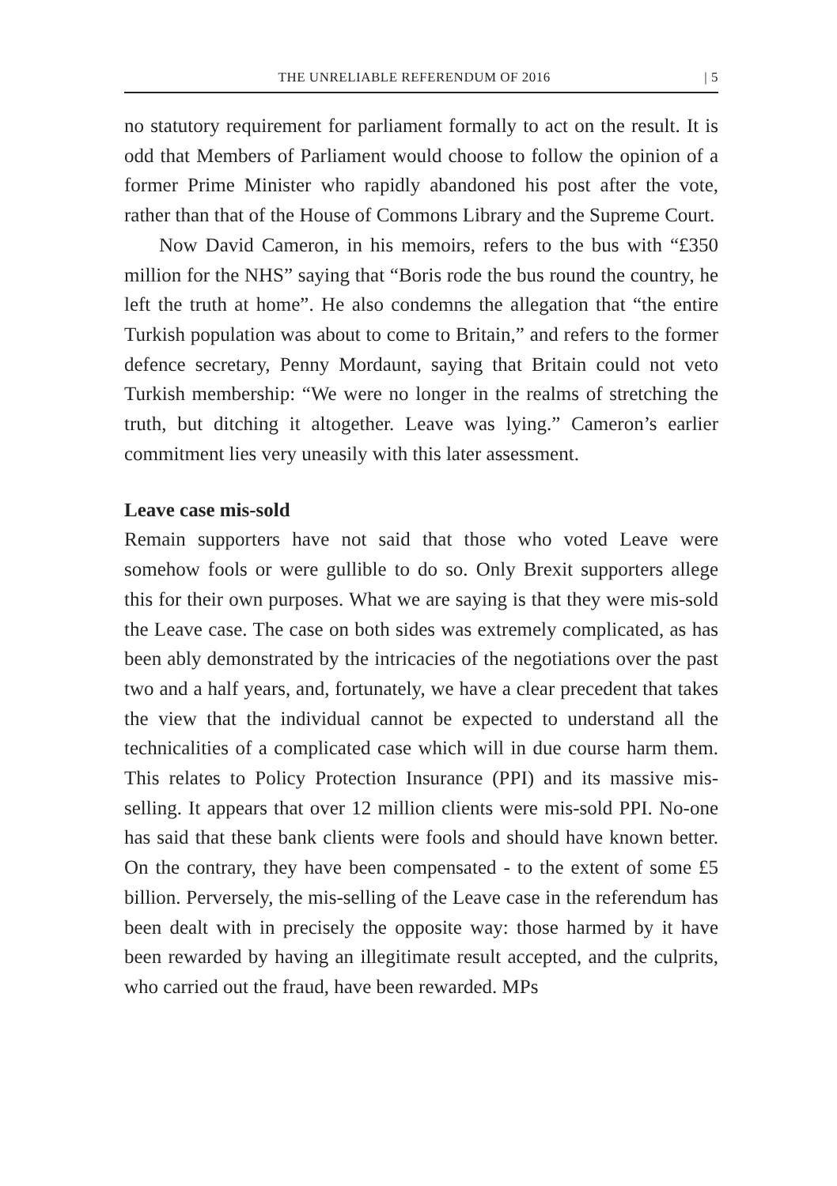THE UNRELIABLE REFERENDUM OF 2016 | 5
no statutory requirement for parliament formally to act on the result. It is odd that Members of Parliament would choose to follow the opinion of a former Prime Minister who rapidly abandoned his post after the vote, rather than that of the House of Commons Library and the Supreme Court.
Now David Cameron, in his memoirs, refers to the bus with “£350 million for the NHS” saying that “Boris rode the bus round the country, he left the truth at home”. He also condemns the allegation that “the entire Turkish population was about to come to Britain,” and refers to the former defence secretary, Penny Mordaunt, saying that Britain could not veto Turkish membership: “We were no longer in the realms of stretching the truth, but ditching it altogether. Leave was lying.” Cameron’s earlier commitment lies very uneasily with this later assessment.
Leave case mis-sold
Remain supporters have not said that those who voted Leave were somehow fools or were gullible to do so. Only Brexit supporters allege this for their own purposes. What we are saying is that they were mis-sold the Leave case. The case on both sides was extremely complicated, as has been ably demonstrated by the intricacies of the negotiations over the past two and a half years, and, fortunately, we have a clear precedent that takes the view that the individual cannot be expected to understand all the technicalities of a complicated case which will in due course harm them. This relates to Policy Protection Insurance (PPI) and its massive mis-selling. It appears that over 12 million clients were mis-sold PPI. No-one has said that these bank clients were fools and should have known better. On the contrary, they have been compensated - to the extent of some £5 billion. Perversely, the mis-selling of the Leave case in the referendum has been dealt with in precisely the opposite way: those harmed by it have been rewarded by having an illegitimate result accepted, and the culprits, who carried out the fraud, have been rewarded. MPs